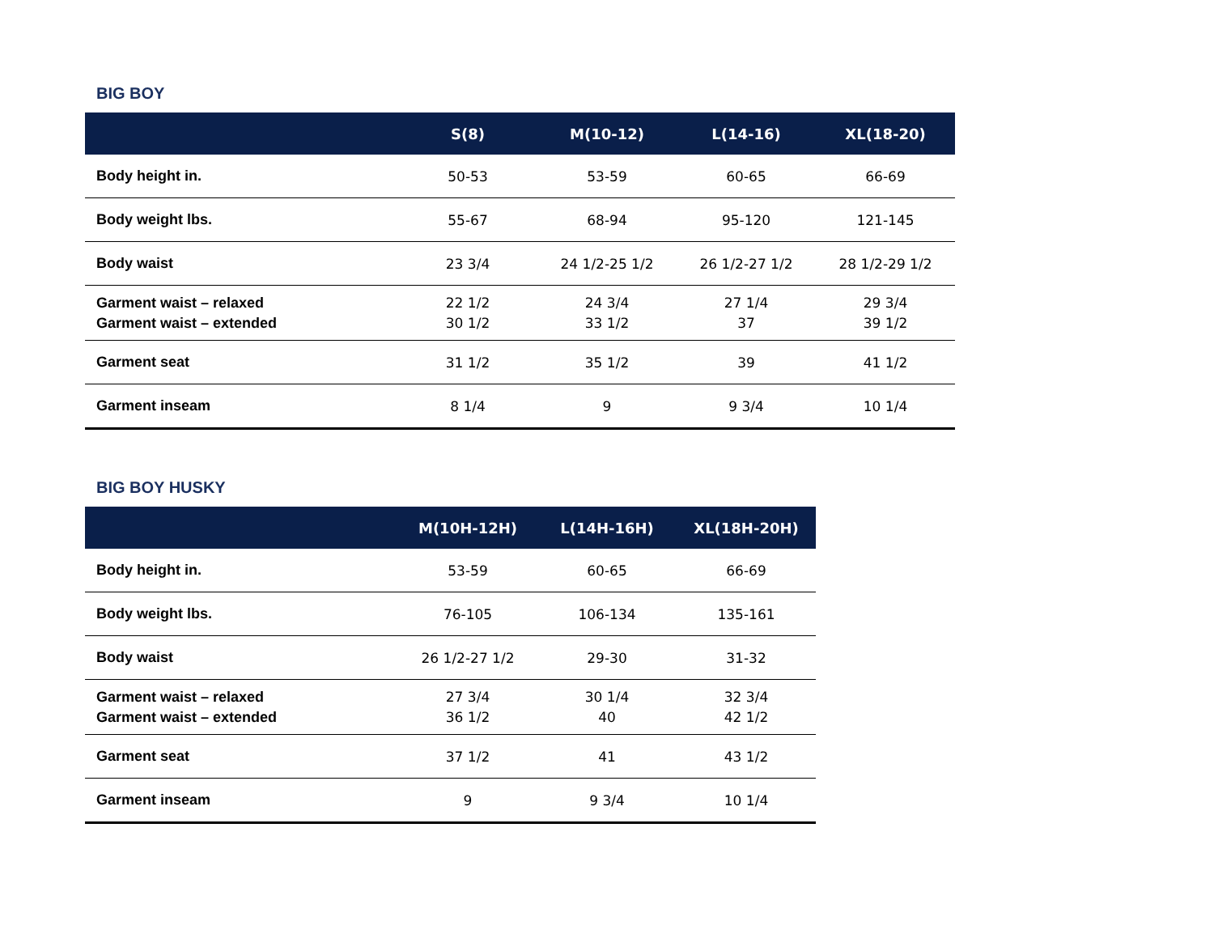BIG BOY
| | S(8) | M(10-12) | L(14-16) | XL(18-20) |
| --- | --- | --- | --- | --- |
| Body height in. | 50-53 | 53-59 | 60-65 | 66-69 |
| Body weight lbs. | 55-67 | 68-94 | 95-120 | 121-145 |
| Body waist | 23 3/4 | 24 1/2-25 1/2 | 26 1/2-27 1/2 | 28 1/2-29 1/2 |
| Garment waist – relaxed Garment waist – extended | 22 1/2 30 1/2 | 24 3/4 33 1/2 | 27 1/4 37 | 29 3/4 39 1/2 |
| Garment seat | 31 1/2 | 35 1/2 | 39 | 41 1/2 |
| Garment inseam | 8 1/4 | 9 | 9 3/4 | 10 1/4 |
BIG BOY HUSKY
| | M(10H-12H) | L(14H-16H) | XL(18H-20H) |
| --- | --- | --- | --- |
| Body height in. | 53-59 | 60-65 | 66-69 |
| Body weight lbs. | 76-105 | 106-134 | 135-161 |
| Body waist | 26 1/2-27 1/2 | 29-30 | 31-32 |
| Garment waist – relaxed Garment waist – extended | 27 3/4 36 1/2 | 30 1/4 40 | 32 3/4 42 1/2 |
| Garment seat | 37 1/2 | 41 | 43 1/2 |
| Garment inseam | 9 | 9 3/4 | 10 1/4 |